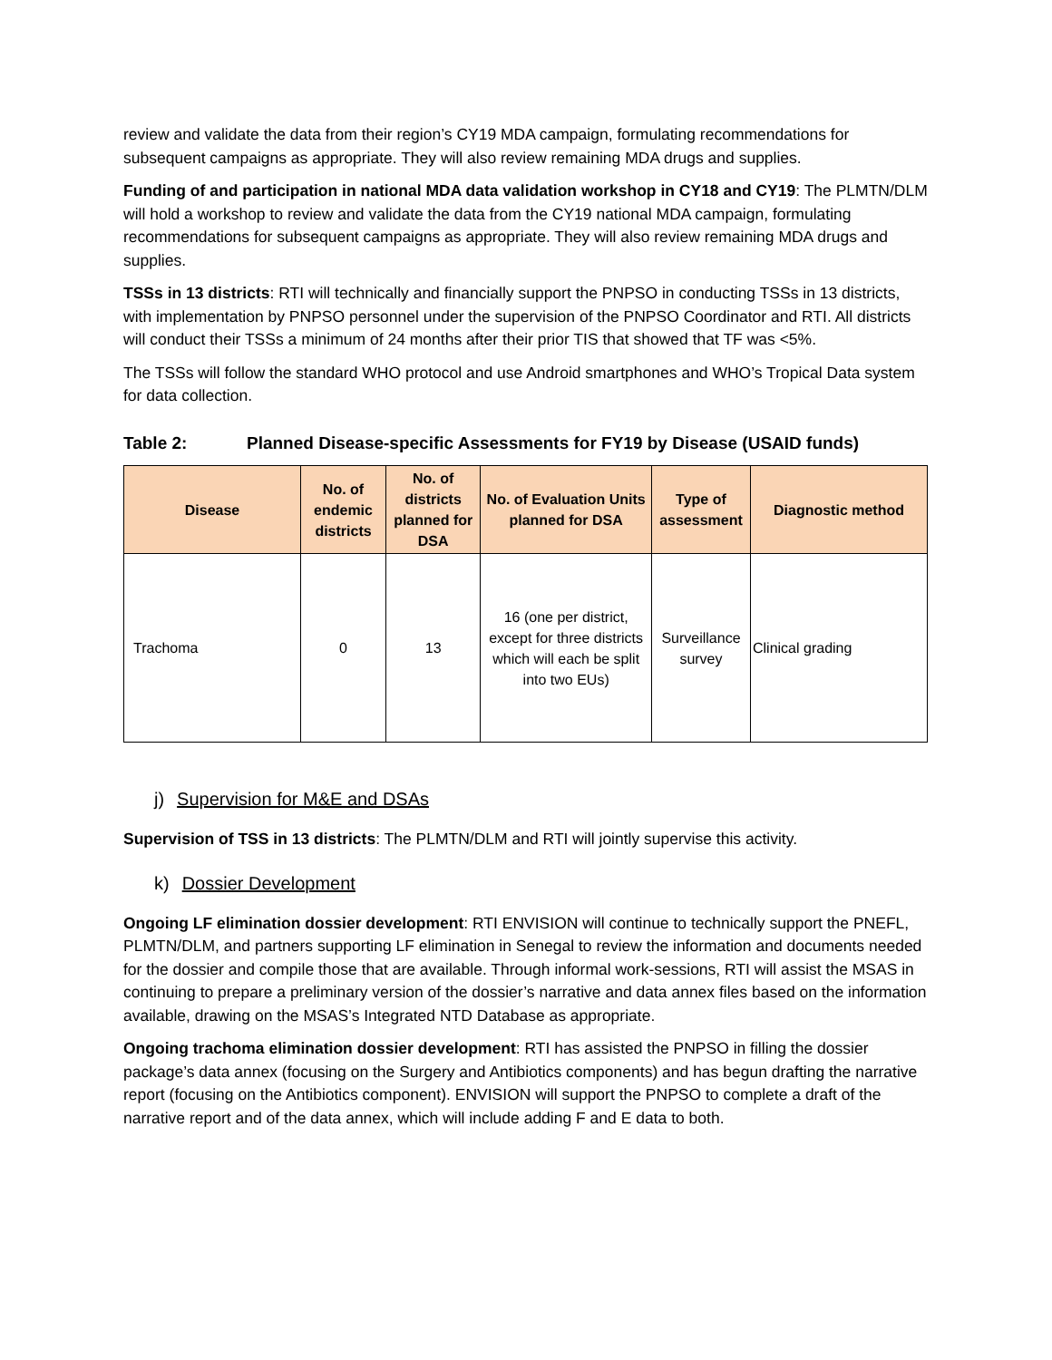review and validate the data from their region’s CY19 MDA campaign, formulating recommendations for subsequent campaigns as appropriate. They will also review remaining MDA drugs and supplies.
Funding of and participation in national MDA data validation workshop in CY18 and CY19: The PLMTN/DLM will hold a workshop to review and validate the data from the CY19 national MDA campaign, formulating recommendations for subsequent campaigns as appropriate. They will also review remaining MDA drugs and supplies.
TSSs in 13 districts: RTI will technically and financially support the PNPSO in conducting TSSs in 13 districts, with implementation by PNPSO personnel under the supervision of the PNPSO Coordinator and RTI. All districts will conduct their TSSs a minimum of 24 months after their prior TIS that showed that TF was <5%.
The TSSs will follow the standard WHO protocol and use Android smartphones and WHO’s Tropical Data system for data collection.
Table 2: Planned Disease-specific Assessments for FY19 by Disease (USAID funds)
| Disease | No. of endemic districts | No. of districts planned for DSA | No. of Evaluation Units planned for DSA | Type of assessment | Diagnostic method |
| --- | --- | --- | --- | --- | --- |
| Trachoma | 0 | 13 | 16 (one per district, except for three districts which will each be split into two EUs) | Surveillance survey | Clinical grading |
j) Supervision for M&E and DSAs
Supervision of TSS in 13 districts: The PLMTN/DLM and RTI will jointly supervise this activity.
k) Dossier Development
Ongoing LF elimination dossier development: RTI ENVISION will continue to technically support the PNEFL, PLMTN/DLM, and partners supporting LF elimination in Senegal to review the information and documents needed for the dossier and compile those that are available. Through informal work-sessions, RTI will assist the MSAS in continuing to prepare a preliminary version of the dossier’s narrative and data annex files based on the information available, drawing on the MSAS’s Integrated NTD Database as appropriate.
Ongoing trachoma elimination dossier development: RTI has assisted the PNPSO in filling the dossier package’s data annex (focusing on the Surgery and Antibiotics components) and has begun drafting the narrative report (focusing on the Antibiotics component). ENVISION will support the PNPSO to complete a draft of the narrative report and of the data annex, which will include adding F and E data to both.